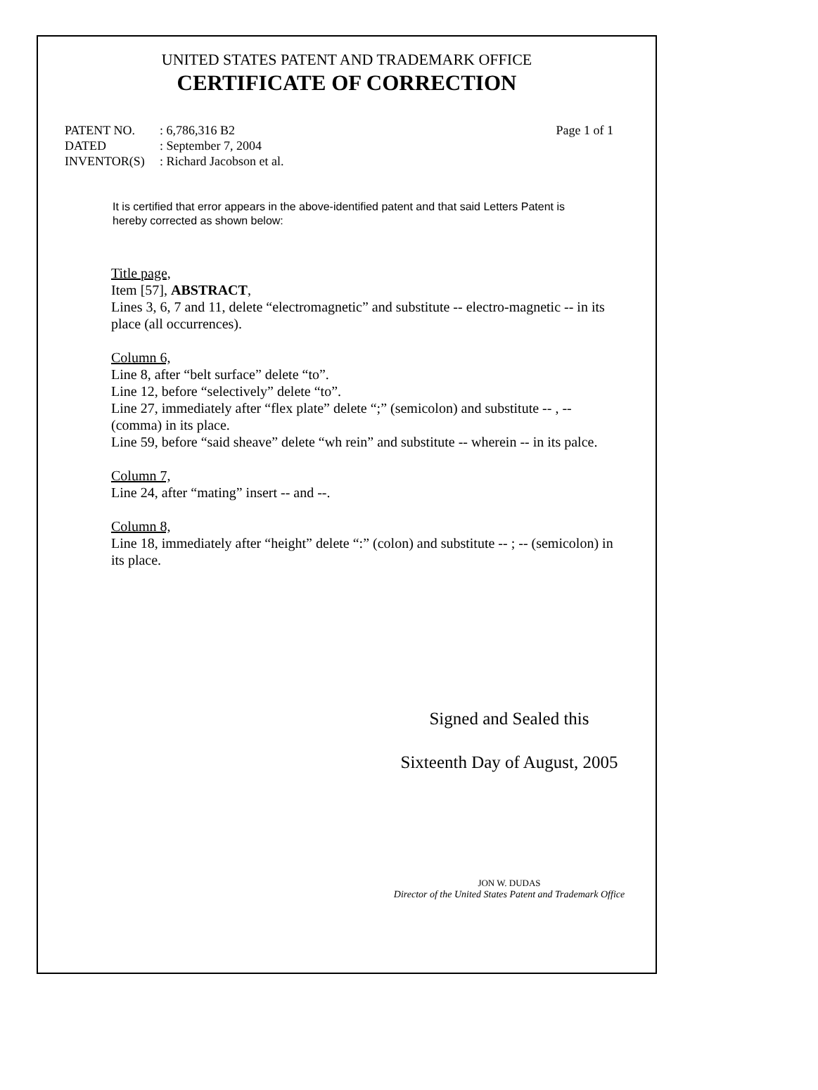UNITED STATES PATENT AND TRADEMARK OFFICE
CERTIFICATE OF CORRECTION
PATENT NO.: 6,786,316 B2 Page 1 of 1
DATED: September 7, 2004
INVENTOR(S): Richard Jacobson et al.
It is certified that error appears in the above-identified patent and that said Letters Patent is hereby corrected as shown below:
Title page,
Item [57], ABSTRACT,
Lines 3, 6, 7 and 11, delete “electromagnetic” and substitute -- electro-magnetic -- in its place (all occurrences).
Column 6,
Line 8, after “belt surface” delete “to”.
Line 12, before “selectively” delete “to”.
Line 27, immediately after “flex plate” delete “;” (semicolon) and substitute -- , -- (comma) in its place.
Line 59, before “said sheave” delete “wh rein” and substitute -- wherein -- in its palce.
Column 7,
Line 24, after “mating” insert -- and --.
Column 8,
Line 18, immediately after “height” delete “:” (colon) and substitute -- ; -- (semicolon) in its place.
Signed and Sealed this
Sixteenth Day of August, 2005
JON W. DUDAS
Director of the United States Patent and Trademark Office